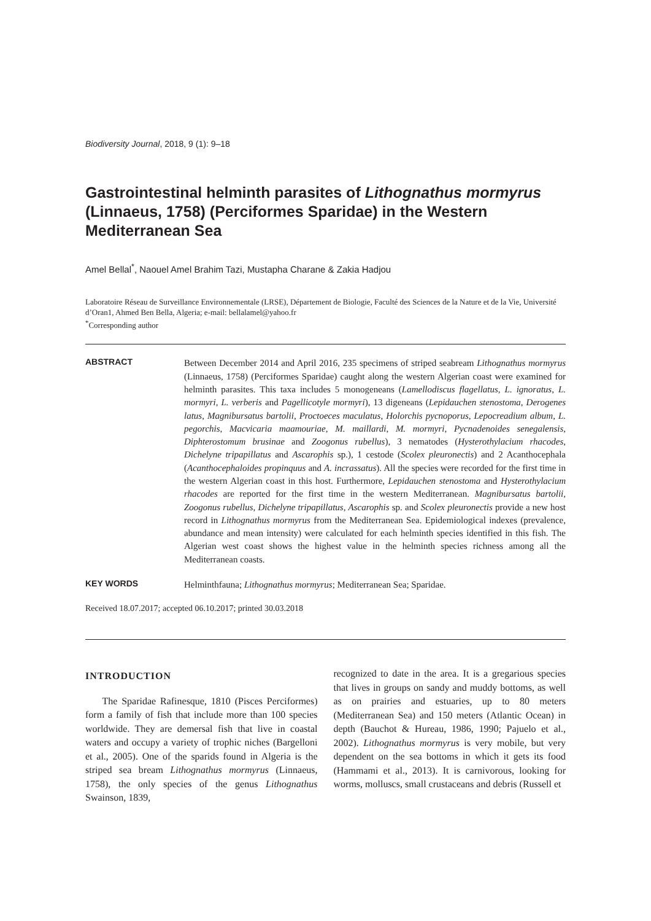Biodiversity Journal, 2018, 9 (1): 9–18
Gastrointestinal helminth parasites of Lithognathus mormyrus (Linnaeus, 1758) (Perciformes Sparidae) in the Western Mediterranean Sea
Amel Bellal<sup>*</sup>, Naouel Amel Brahim Tazi, Mustapha Charane & Zakia Hadjou
Laboratoire Réseau de Surveillance Environnementale (LRSE), Département de Biologie, Faculté des Sciences de la Nature et de la Vie, Université d’Oran1, Ahmed Ben Bella, Algeria; e-mail: bellalamel@yahoo.fr
<sup>*</sup> Corresponding author
ABSTRACT
Between December 2014 and April 2016, 235 specimens of striped seabream Lithognathus mormyrus (Linnaeus, 1758) (Perciformes Sparidae) caught along the western Algerian coast were examined for helminth parasites. This taxa includes 5 monogeneans (Lamellodiscus flagellatus, L. ignoratus, L. mormyri, L. verberis and Pagellicotyle mormyri), 13 digeneans (Lepidauchen stenostoma, Derogenes latus, Magnibursatus bartolii, Proctoeces maculatus, Holorchis pycnoporus, Lepocreadium album, L. pegorchis, Macvicaria maamouriae, M. maillardi, M. mormyri, Pycnadenoides senegalensis, Diphterostomum brusinae and Zoogonus rubellus), 3 nematodes (Hysterothylacium rhacodes, Dichelyne tripapillatus and Ascarophis sp.), 1 cestode (Scolex pleuronectis) and 2 Acanthocephala (Acanthocephaloides propinquus and A. incrassatus). All the species were recorded for the first time in the western Algerian coast in this host. Furthermore, Lepidauchen stenostoma and Hysterothylacium rhacodes are reported for the first time in the western Mediterranean. Magnibursatus bartolii, Zoogonus rubellus, Dichelyne tripapillatus, Ascarophis sp. and Scolex pleuronectis provide a new host record in Lithognathus mormyrus from the Mediterranean Sea. Epidemiological indexes (prevalence, abundance and mean intensity) were calculated for each helminth species identified in this fish. The Algerian west coast shows the highest value in the helminth species richness among all the Mediterranean coasts.
KEY WORDS
Helminthfauna; Lithognathus mormyrus; Mediterranean Sea; Sparidae.
Received 18.07.2017; accepted 06.10.2017; printed 30.03.2018
INTRODUCTION
The Sparidae Rafinesque, 1810 (Pisces Perciformes) form a family of fish that include more than 100 species worldwide. They are demersal fish that live in coastal waters and occupy a variety of trophic niches (Bargelloni et al., 2005). One of the sparids found in Algeria is the striped sea bream Lithognathus mormyrus (Linnaeus, 1758), the only species of the genus Lithognathus Swainson, 1839,
recognized to date in the area. It is a gregarious species that lives in groups on sandy and muddy bottoms, as well as on prairies and estuaries, up to 80 meters (Mediterranean Sea) and 150 meters (Atlantic Ocean) in depth (Bauchot & Hureau, 1986, 1990; Pajuelo et al., 2002). Lithognathus mormyrus is very mobile, but very dependent on the sea bottoms in which it gets its food (Hammami et al., 2013). It is carnivorous, looking for worms, molluscs, small crustaceans and debris (Russell et